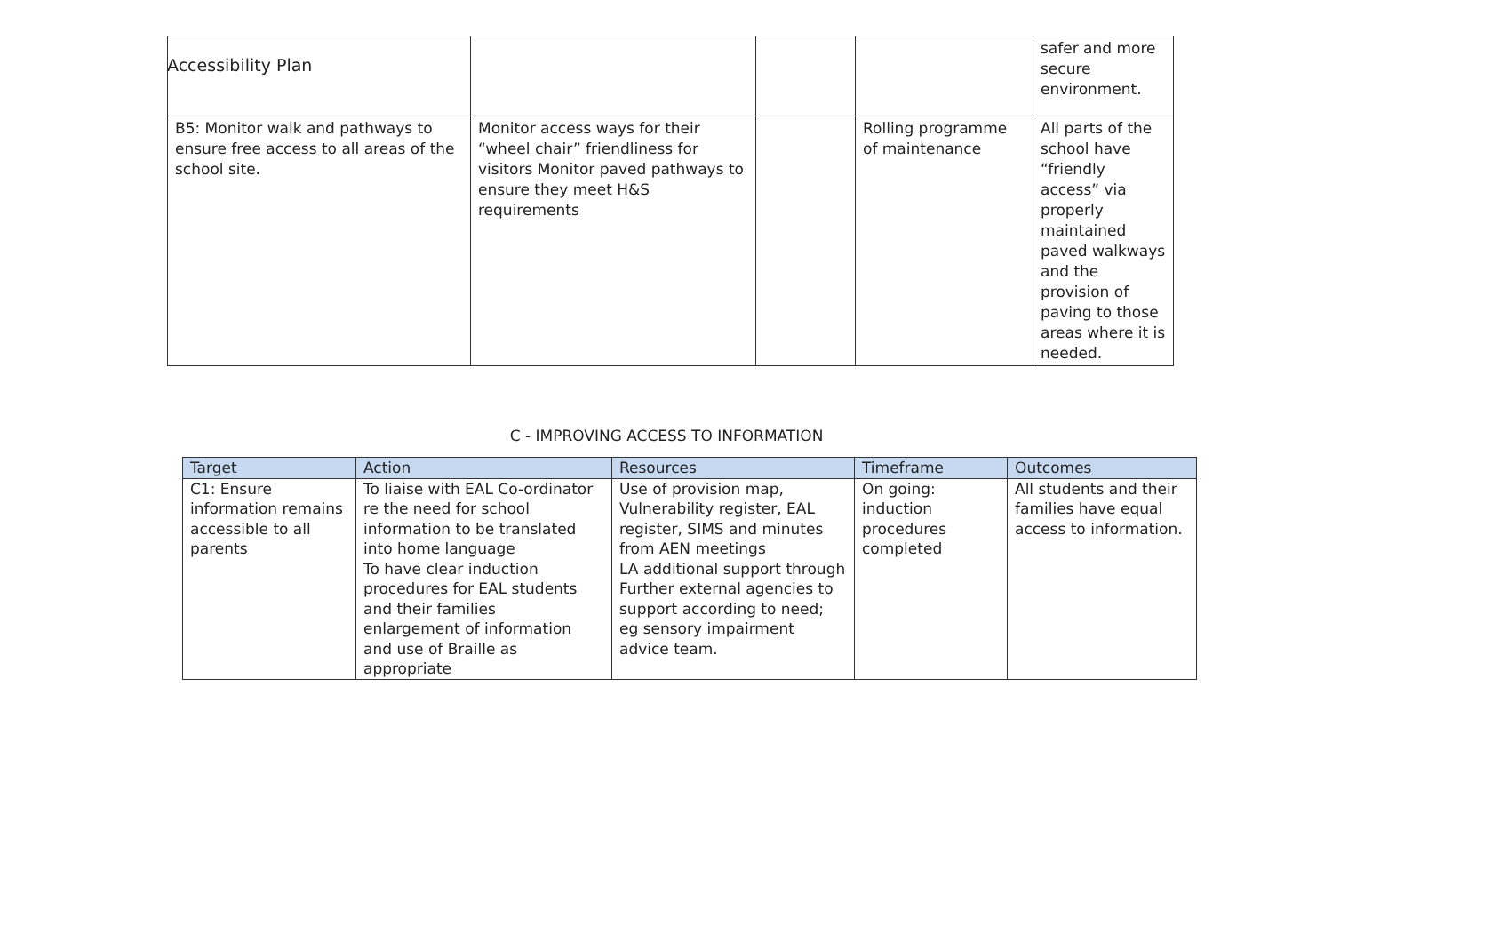Accessibility Plan
| | | | | safer and more secure environment. |
| B5: Monitor walk and pathways to ensure free access to all areas of the school site. | Monitor access ways for their “wheel chair” friendliness for visitors Monitor paved pathways to ensure they meet H&S requirements | | Rolling programme of maintenance | All parts of the school have “friendly access” via properly maintained paved walkways and the provision of paving to those areas where it is needed. |
C - IMPROVING ACCESS TO INFORMATION
| Target | Action | Resources | Timeframe | Outcomes |
| --- | --- | --- | --- | --- |
| C1: Ensure information remains accessible to all parents | To liaise with EAL Co-ordinator re the need for school information to be translated into home language To have clear induction procedures for EAL students and their families enlargement of information and use of Braille as appropriate | Use of provision map, Vulnerability register, EAL register, SIMS and minutes from AEN meetings LA additional support through Further external agencies to support according to need; eg sensory impairment advice team. | On going: induction procedures completed | All students and their families have equal access to information. |